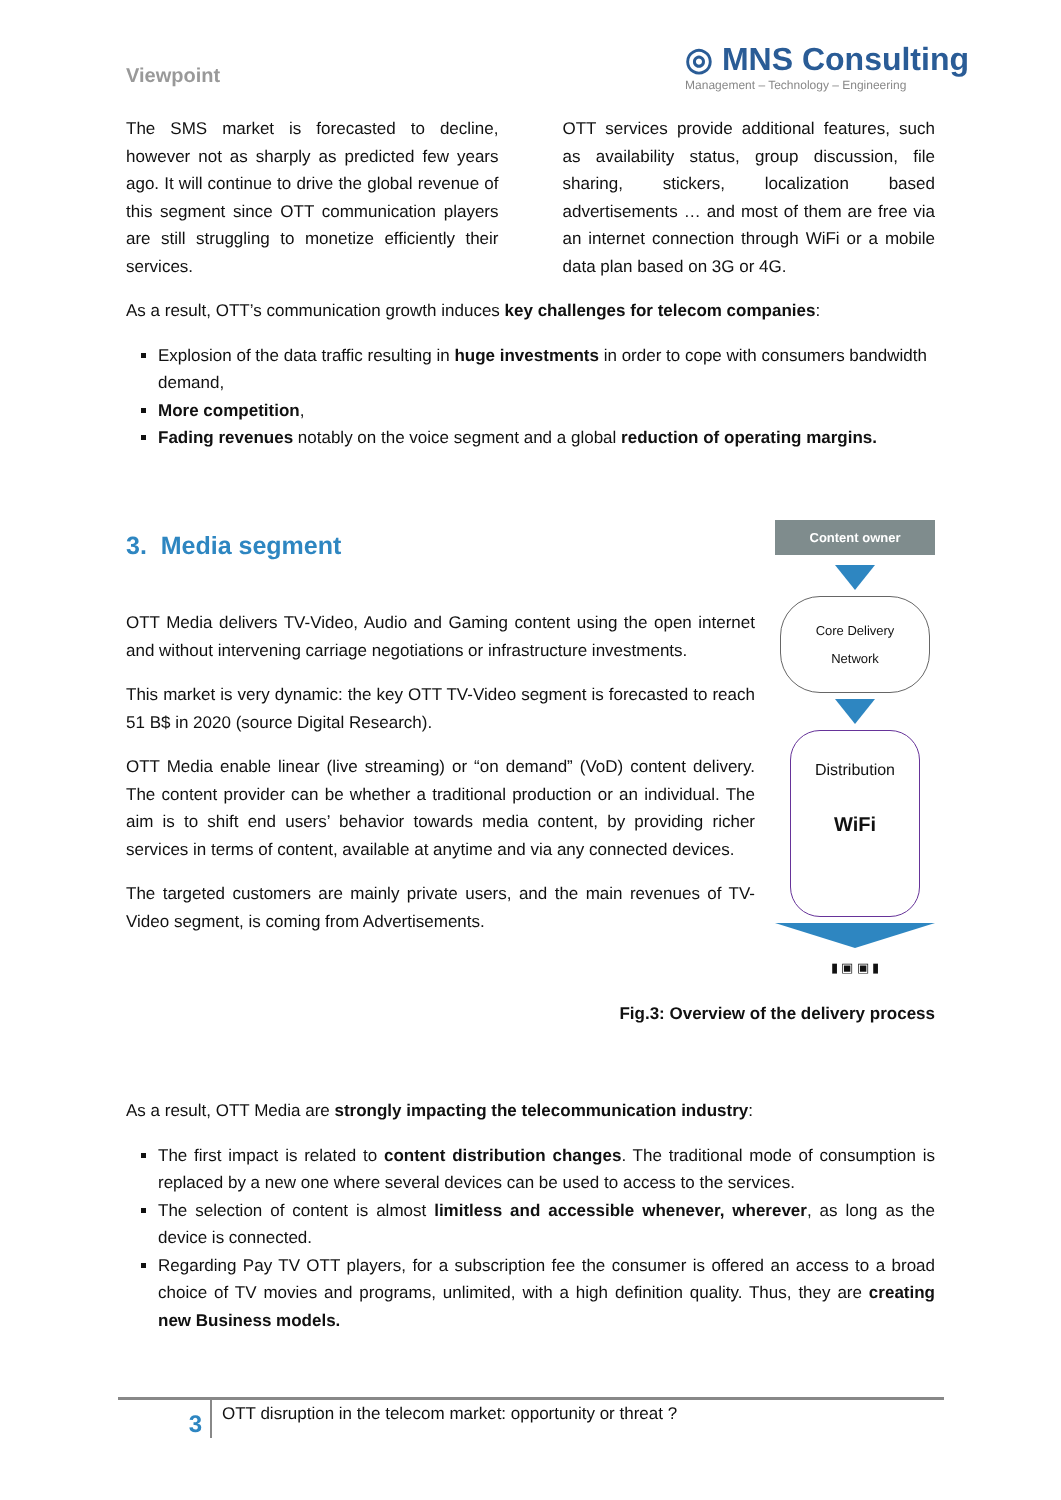Viewpoint
◎ MNS Consulting
Management – Technology – Engineering
The SMS market is forecasted to decline, however not as sharply as predicted few years ago. It will continue to drive the global revenue of this segment since OTT communication players are still struggling to monetize efficiently their services.
OTT services provide additional features, such as availability status, group discussion, file sharing, stickers, localization based advertisements … and most of them are free via an internet connection through WiFi or a mobile data plan based on 3G or 4G.
As a result, OTT’s communication growth induces key challenges for telecom companies:
Explosion of the data traffic resulting in huge investments in order to cope with consumers bandwidth demand,
More competition,
Fading revenues notably on the voice segment and a global reduction of operating margins.
3. Media segment
OTT Media delivers TV-Video, Audio and Gaming content using the open internet and without intervening carriage negotiations or infrastructure investments.
This market is very dynamic: the key OTT TV-Video segment is forecasted to reach 51 B$ in 2020 (source Digital Research).
OTT Media enable linear (live streaming) or “on demand” (VoD) content delivery. The content provider can be whether a traditional production or an individual. The aim is to shift end users’ behavior towards media content, by providing richer services in terms of content, available at anytime and via any connected devices.
The targeted customers are mainly private users, and the main revenues of TV-Video segment, is coming from Advertisements.
Content owner
Core Delivery Network
Distribution
WiFi
▮ ▣ ▣ ▮
Fig.3: Overview of the delivery process
As a result, OTT Media are strongly impacting the telecommunication industry:
The first impact is related to content distribution changes. The traditional mode of consumption is replaced by a new one where several devices can be used to access to the services.
The selection of content is almost limitless and accessible whenever, wherever, as long as the device is connected.
Regarding Pay TV OTT players, for a subscription fee the consumer is offered an access to a broad choice of TV movies and programs, unlimited, with a high definition quality. Thus, they are creating new Business models.
3
OTT disruption in the telecom market: opportunity or threat ?